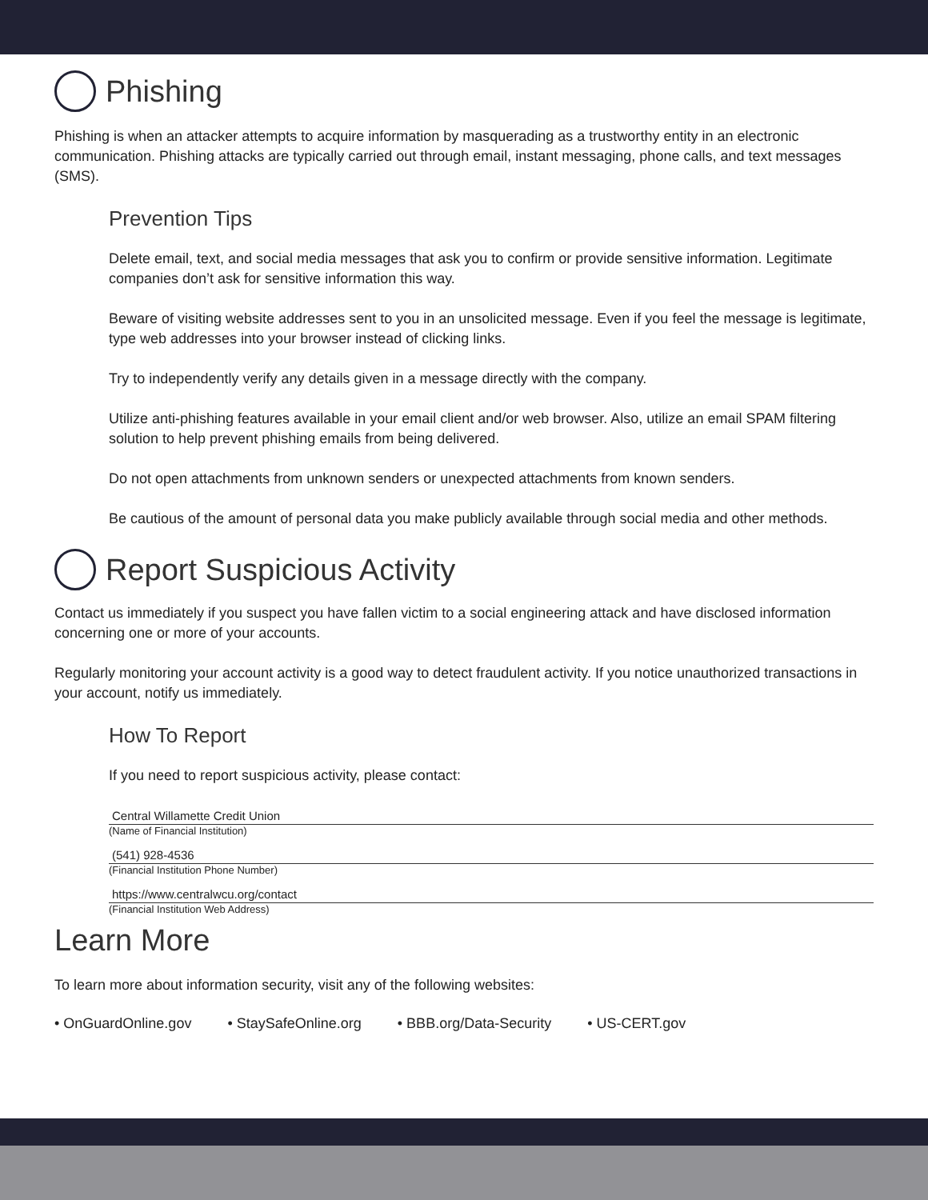Phishing
Phishing is when an attacker attempts to acquire information by masquerading as a trustworthy entity in an electronic communication. Phishing attacks are typically carried out through email, instant messaging, phone calls, and text messages (SMS).
Prevention Tips
Delete email, text, and social media messages that ask you to confirm or provide sensitive information. Legitimate companies don’t ask for sensitive information this way.
Beware of visiting website addresses sent to you in an unsolicited message. Even if you feel the message is legitimate, type web addresses into your browser instead of clicking links.
Try to independently verify any details given in a message directly with the company.
Utilize anti-phishing features available in your email client and/or web browser. Also, utilize an email SPAM filtering solution to help prevent phishing emails from being delivered.
Do not open attachments from unknown senders or unexpected attachments from known senders.
Be cautious of the amount of personal data you make publicly available through social media and other methods.
Report Suspicious Activity
Contact us immediately if you suspect you have fallen victim to a social engineering attack and have disclosed information concerning one or more of your accounts.
Regularly monitoring your account activity is a good way to detect fraudulent activity. If you notice unauthorized transactions in your account, notify us immediately.
How To Report
If you need to report suspicious activity, please contact:
Central Willamette Credit Union
(Name of Financial Institution)
(541) 928-4536
(Financial Institution Phone Number)
https://www.centralwcu.org/contact
(Financial Institution Web Address)
Learn More
To learn more about information security, visit any of the following websites:
• OnGuardOnline.gov • StaySafeOnline.org • BBB.org/Data-Security • US-CERT.gov